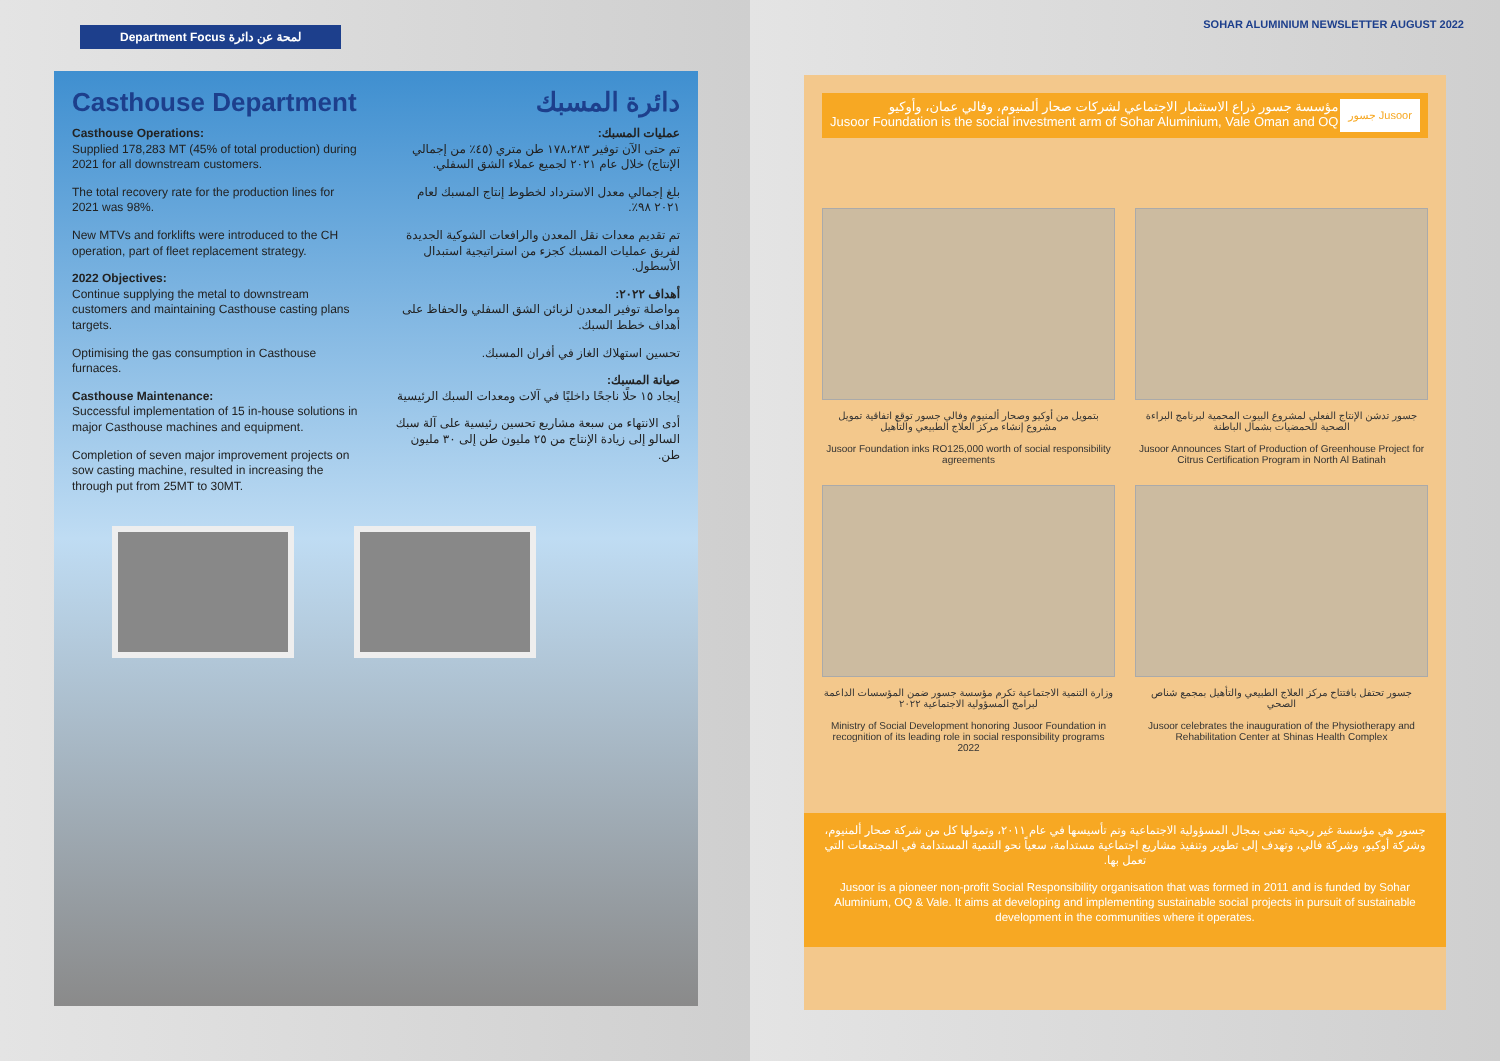Department Focus لمحة عن دائرة
Casthouse Department
Casthouse Operations:
Supplied 178,283 MT (45% of total production) during 2021 for all downstream customers.
The total recovery rate for the production lines for 2021 was 98%.
New MTVs and forklifts were introduced to the CH operation, part of fleet replacement strategy.
2022 Objectives:
Continue supplying the metal to downstream customers and maintaining Casthouse casting plans targets.
Optimising the gas consumption in Casthouse furnaces.
Casthouse Maintenance:
Successful implementation of 15 in-house solutions in major Casthouse machines and equipment.
Completion of seven major improvement projects on sow casting machine, resulted in increasing the through put from 25MT to 30MT.
دائرة المسبك
عمليات المسبك:
تم حتى الآن توفير ١٧٨،٢٨٣ طن متري (٤٥٪ من إجمالي الإنتاج) خلال عام ٢٠٢١ لجميع عملاء الشق السفلي.
بلغ إجمالي معدل الاسترداد لخطوط إنتاج المسبك لعام ٢٠٢١ ٩٨٪.
تم تقديم معدات نقل المعدن والرافعات الشوكية الجديدة لفريق عمليات المسبك كجزء من استراتيجية استبدال الأسطول.
أهداف ٢٠٢٢:
مواصلة توفير المعدن لزبائن الشق السفلي والحفاظ على أهداف خطط السبك.
تحسين استهلاك الغاز في أفران المسبك.
صيانة المسبك:
إيجاد ١٥ حلًا ناجحًا داخليًا في آلات ومعدات السبك الرئيسية
أدى الانتهاء من سبعة مشاريع تحسين رئيسية على آلة سبك السالو إلى زيادة الإنتاج من ٢٥ مليون طن إلى ٣٠ مليون طن.
SOHAR ALUMINIUM NEWSLETTER AUGUST 2022
مؤسسة جسور ذراع الاستثمار الاجتماعي لشركات صحار ألمنيوم، وفالي عمان، وأوكيو
Jusoor Foundation is the social investment arm of Sohar Aluminium, Vale Oman and OQ
جسور Jusoor
بتمويل من أوكيو وصحار ألمنيوم وفالي جسور توقع اتفاقية تمويل مشروع إنشاء مركز العلاج الطبيعي والتأهيل
Jusoor Foundation inks RO125,000 worth of social responsibility agreements
جسور تدشن الإنتاج الفعلي لمشروع البيوت المحمية لبرنامج البراءة الصحية للحمضيات بشمال الباطنة
Jusoor Announces Start of Production of Greenhouse Project for Citrus Certification Program in North Al Batinah
وزارة التنمية الاجتماعية تكرم مؤسسة جسور ضمن المؤسسات الداعمة لبرامج المسؤولية الاجتماعية ٢٠٢٢
Ministry of Social Development honoring Jusoor Foundation in recognition of its leading role in social responsibility programs 2022
جسور تحتفل بافتتاح مركز العلاج الطبيعي والتأهيل بمجمع شناص الصحي
Jusoor celebrates the inauguration of the Physiotherapy and Rehabilitation Center at Shinas Health Complex
جسور هي مؤسسة غير ربحية تعنى بمجال المسؤولية الاجتماعية وتم تأسيسها في عام ٢٠١١، وتمولها كل من شركة صحار ألمنيوم، وشركة أوكيو، وشركة فالي، وتهدف إلى تطوير وتنفيذ مشاريع اجتماعية مستدامة، سعياً نحو التنمية المستدامة في المجتمعات التي تعمل بها.
Jusoor is a pioneer non-profit Social Responsibility organisation that was formed in 2011 and is funded by Sohar Aluminium, OQ & Vale. It aims at developing and implementing sustainable social projects in pursuit of sustainable development in the communities where it operates.